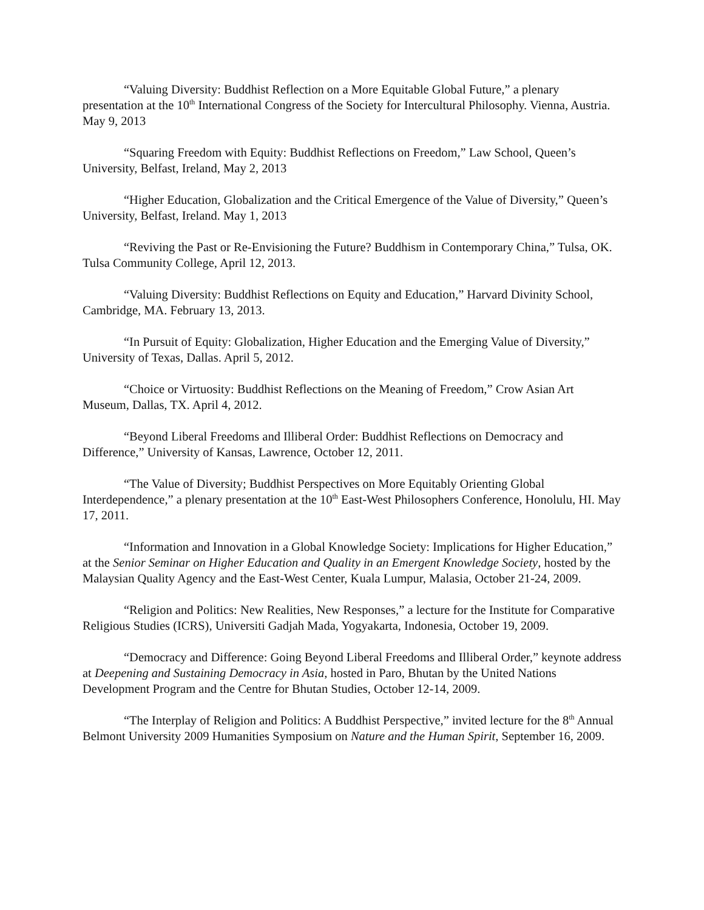“Valuing Diversity: Buddhist Reflection on a More Equitable Global Future,” a plenary presentation at the 10<sup>th</sup> International Congress of the Society for Intercultural Philosophy. Vienna, Austria. May 9, 2013
“Squaring Freedom with Equity: Buddhist Reflections on Freedom,” Law School, Queen’s University, Belfast, Ireland, May 2, 2013
“Higher Education, Globalization and the Critical Emergence of the Value of Diversity,” Queen’s University, Belfast, Ireland. May 1, 2013
“Reviving the Past or Re-Envisioning the Future? Buddhism in Contemporary China,” Tulsa, OK. Tulsa Community College, April 12, 2013.
“Valuing Diversity: Buddhist Reflections on Equity and Education,” Harvard Divinity School, Cambridge, MA. February 13, 2013.
“In Pursuit of Equity: Globalization, Higher Education and the Emerging Value of Diversity,” University of Texas, Dallas. April 5, 2012.
“Choice or Virtuosity: Buddhist Reflections on the Meaning of Freedom,” Crow Asian Art Museum, Dallas, TX. April 4, 2012.
“Beyond Liberal Freedoms and Illiberal Order: Buddhist Reflections on Democracy and Difference,” University of Kansas, Lawrence, October 12, 2011.
“The Value of Diversity; Buddhist Perspectives on More Equitably Orienting Global Interdependence,” a plenary presentation at the 10<sup>th</sup> East-West Philosophers Conference, Honolulu, HI. May 17, 2011.
“Information and Innovation in a Global Knowledge Society: Implications for Higher Education,” at the Senior Seminar on Higher Education and Quality in an Emergent Knowledge Society, hosted by the Malaysian Quality Agency and the East-West Center, Kuala Lumpur, Malasia, October 21-24, 2009.
“Religion and Politics: New Realities, New Responses,” a lecture for the Institute for Comparative Religious Studies (ICRS), Universiti Gadjah Mada, Yogyakarta, Indonesia, October 19, 2009.
“Democracy and Difference: Going Beyond Liberal Freedoms and Illiberal Order,” keynote address at Deepening and Sustaining Democracy in Asia, hosted in Paro, Bhutan by the United Nations Development Program and the Centre for Bhutan Studies, October 12-14, 2009.
“The Interplay of Religion and Politics: A Buddhist Perspective,” invited lecture for the 8<sup>th</sup> Annual Belmont University 2009 Humanities Symposium on Nature and the Human Spirit, September 16, 2009.